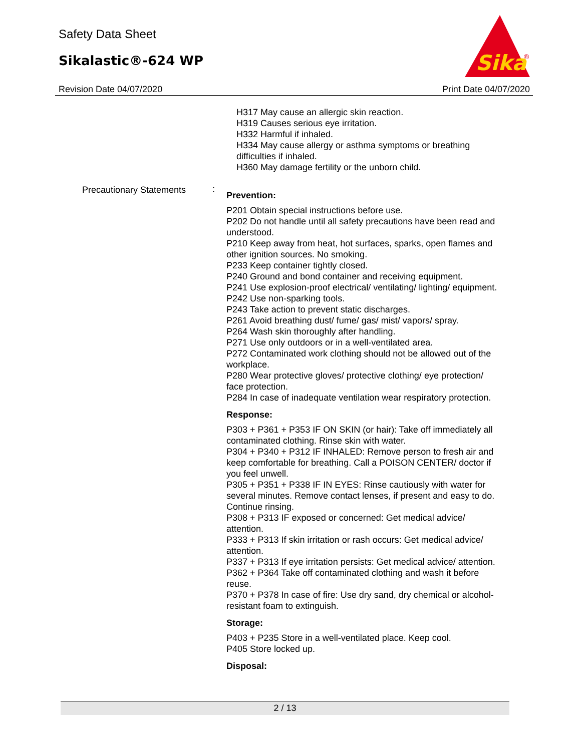Safety Data Sheet
Sikalastic®-624 WP
Sika
®
Revision Date 04/07/2020 Print Date 04/07/2020
H317 May cause an allergic skin reaction.
H319 Causes serious eye irritation.
H332 Harmful if inhaled.
H334 May cause allergy or asthma symptoms or breathing difficulties if inhaled.
H360 May damage fertility or the unborn child.
Precautionary Statements :
Prevention:
P201 Obtain special instructions before use.
P202 Do not handle until all safety precautions have been read and understood.
P210 Keep away from heat, hot surfaces, sparks, open flames and other ignition sources. No smoking.
P233 Keep container tightly closed.
P240 Ground and bond container and receiving equipment.
P241 Use explosion-proof electrical/ ventilating/ lighting/ equipment.
P242 Use non-sparking tools.
P243 Take action to prevent static discharges.
P261 Avoid breathing dust/ fume/ gas/ mist/ vapors/ spray.
P264 Wash skin thoroughly after handling.
P271 Use only outdoors or in a well-ventilated area.
P272 Contaminated work clothing should not be allowed out of the workplace.
P280 Wear protective gloves/ protective clothing/ eye protection/ face protection.
P284 In case of inadequate ventilation wear respiratory protection.
Response:
P303 + P361 + P353 IF ON SKIN (or hair): Take off immediately all contaminated clothing. Rinse skin with water.
P304 + P340 + P312 IF INHALED: Remove person to fresh air and keep comfortable for breathing. Call a POISON CENTER/ doctor if you feel unwell.
P305 + P351 + P338 IF IN EYES: Rinse cautiously with water for several minutes. Remove contact lenses, if present and easy to do. Continue rinsing.
P308 + P313 IF exposed or concerned: Get medical advice/ attention.
P333 + P313 If skin irritation or rash occurs: Get medical advice/ attention.
P337 + P313 If eye irritation persists: Get medical advice/ attention.
P362 + P364 Take off contaminated clothing and wash it before reuse.
P370 + P378 In case of fire: Use dry sand, dry chemical or alcohol-resistant foam to extinguish.
Storage:
P403 + P235 Store in a well-ventilated place. Keep cool.
P405 Store locked up.
Disposal:
2 / 13